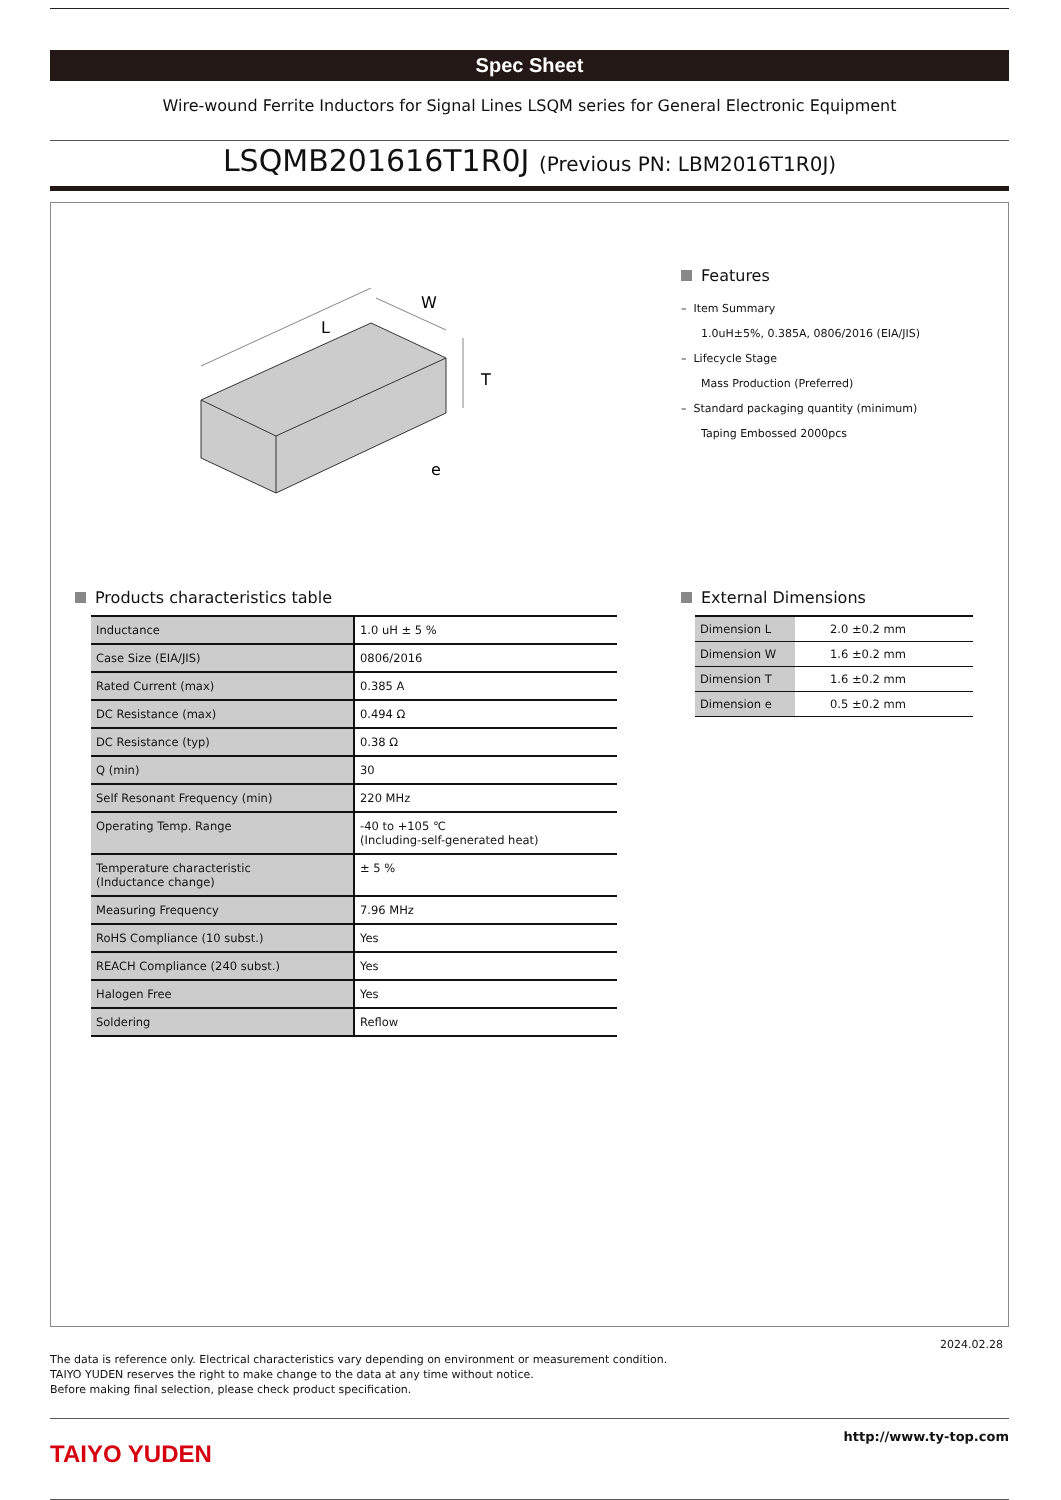Spec Sheet
Wire-wound Ferrite Inductors for Signal Lines LSQM series for General Electronic Equipment
LSQMB201616T1R0J (Previous PN: LBM2016T1R0J)
L
W
T
e
Features
– Item Summary
1.0uH±5%, 0.385A, 0806/2016 (EIA/JIS)
– Lifecycle Stage
Mass Production (Preferred)
– Standard packaging quantity (minimum)
Taping Embossed 2000pcs
Products characteristics table
| Inductance | 1.0 uH ± 5 % |
| Case Size (EIA/JIS) | 0806/2016 |
| Rated Current (max) | 0.385 A |
| DC Resistance (max) | 0.494 Ω |
| DC Resistance (typ) | 0.38 Ω |
| Q (min) | 30 |
| Self Resonant Frequency (min) | 220 MHz |
| Operating Temp. Range | -40 to +105 ℃ (Including-self-generated heat) |
| Temperature characteristic (Inductance change) | ± 5 % |
| Measuring Frequency | 7.96 MHz |
| RoHS Compliance (10 subst.) | Yes |
| REACH Compliance (240 subst.) | Yes |
| Halogen Free | Yes |
| Soldering | Reflow |
External Dimensions
| Dimension L | 2.0 ±0.2 mm |
| Dimension W | 1.6 ±0.2 mm |
| Dimension T | 1.6 ±0.2 mm |
| Dimension e | 0.5 ±0.2 mm |
2024.02.28
The data is reference only. Electrical characteristics vary depending on environment or measurement condition.
TAIYO YUDEN reserves the right to make change to the data at any time without notice.
Before making final selection, please check product specification.
http://www.ty-top.com
TAIYO YUDEN